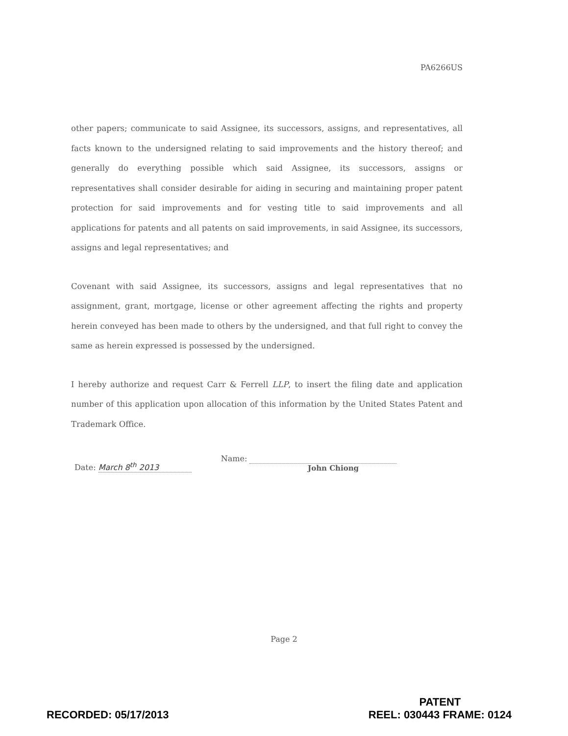PA6266US
other papers; communicate to said Assignee, its successors, assigns, and representatives, all facts known to the undersigned relating to said improvements and the history thereof; and generally do everything possible which said Assignee, its successors, assigns or representatives shall consider desirable for aiding in securing and maintaining proper patent protection for said improvements and for vesting title to said improvements and all applications for patents and all patents on said improvements, in said Assignee, its successors, assigns and legal representatives; and
Covenant with said Assignee, its successors, assigns and legal representatives that no assignment, grant, mortgage, license or other agreement affecting the rights and property herein conveyed has been made to others by the undersigned, and that full right to convey the same as herein expressed is possessed by the undersigned.
I hereby authorize and request Carr & Ferrell LLP, to insert the filing date and application number of this application upon allocation of this information by the United States Patent and Trademark Office.
Date: March 8<sup>th</sup> 2013
Name:
John Chiong
Page 2
RECORDED: 05/17/2013
PATENT
REEL: 030443 FRAME: 0124